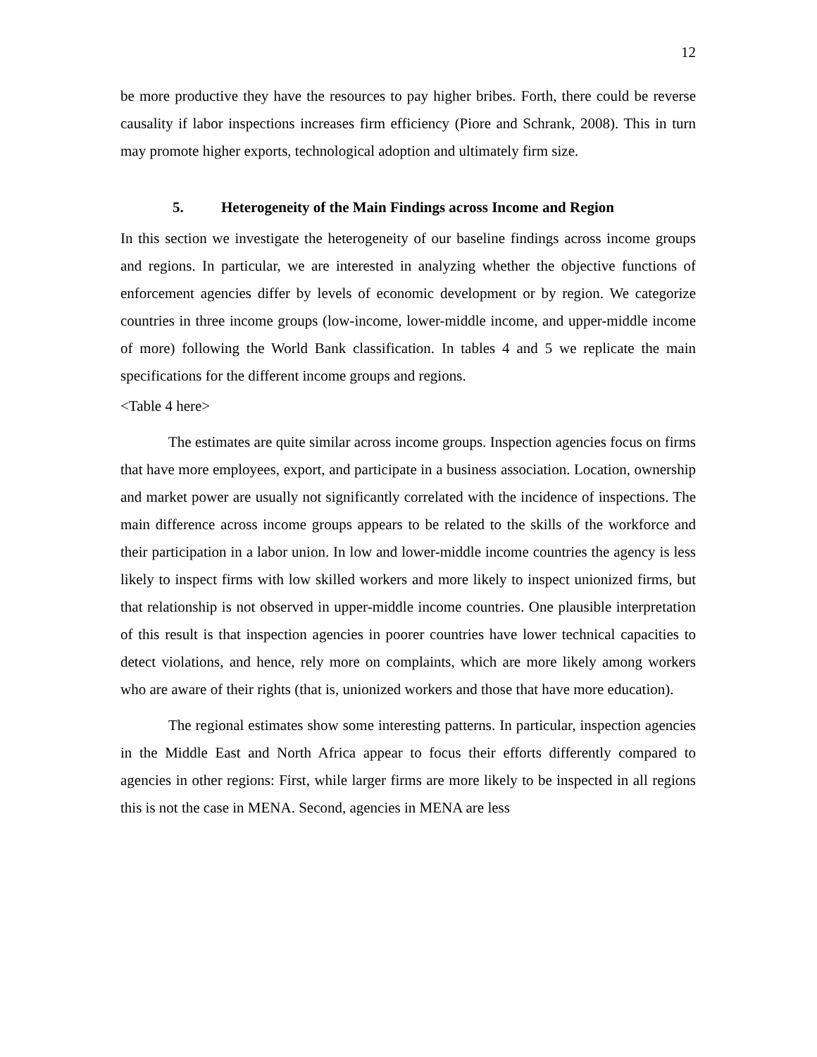12
be more productive they have the resources to pay higher bribes. Forth, there could be reverse causality if labor inspections increases firm efficiency (Piore and Schrank, 2008). This in turn may promote higher exports, technological adoption and ultimately firm size.
5. Heterogeneity of the Main Findings across Income and Region
In this section we investigate the heterogeneity of our baseline findings across income groups and regions. In particular, we are interested in analyzing whether the objective functions of enforcement agencies differ by levels of economic development or by region. We categorize countries in three income groups (low-income, lower-middle income, and upper-middle income of more) following the World Bank classification. In tables 4 and 5 we replicate the main specifications for the different income groups and regions.
<Table 4 here>
The estimates are quite similar across income groups. Inspection agencies focus on firms that have more employees, export, and participate in a business association. Location, ownership and market power are usually not significantly correlated with the incidence of inspections. The main difference across income groups appears to be related to the skills of the workforce and their participation in a labor union. In low and lower-middle income countries the agency is less likely to inspect firms with low skilled workers and more likely to inspect unionized firms, but that relationship is not observed in upper-middle income countries. One plausible interpretation of this result is that inspection agencies in poorer countries have lower technical capacities to detect violations, and hence, rely more on complaints, which are more likely among workers who are aware of their rights (that is, unionized workers and those that have more education).
The regional estimates show some interesting patterns. In particular, inspection agencies in the Middle East and North Africa appear to focus their efforts differently compared to agencies in other regions: First, while larger firms are more likely to be inspected in all regions this is not the case in MENA. Second, agencies in MENA are less